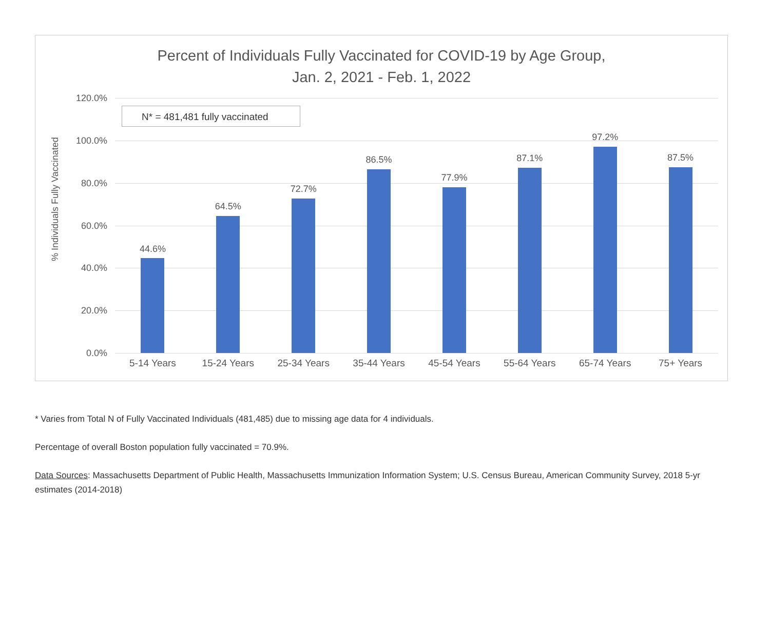Percent of Individuals Fully Vaccinated for COVID-19 by Age Group,
Jan. 2, 2021 - Feb. 1, 2022
% Individuals Fully Vaccinated
120.0%
100.0%
80.0%
60.0%
40.0%
20.0%
0.0%
N* = 481,481 fully vaccinated
44.6%
5-14 Years
64.5%
15-24 Years
72.7%
25-34 Years
86.5%
35-44 Years
77.9%
45-54 Years
87.1%
55-64 Years
97.2%
65-74 Years
87.5%
75+ Years
* Varies from Total N of Fully Vaccinated Individuals (481,485) due to missing age data for 4 individuals.
Percentage of overall Boston population fully vaccinated = 70.9%.
Data Sources: Massachusetts Department of Public Health, Massachusetts Immunization Information System; U.S. Census Bureau, American Community Survey, 2018 5-yr estimates (2014-2018)